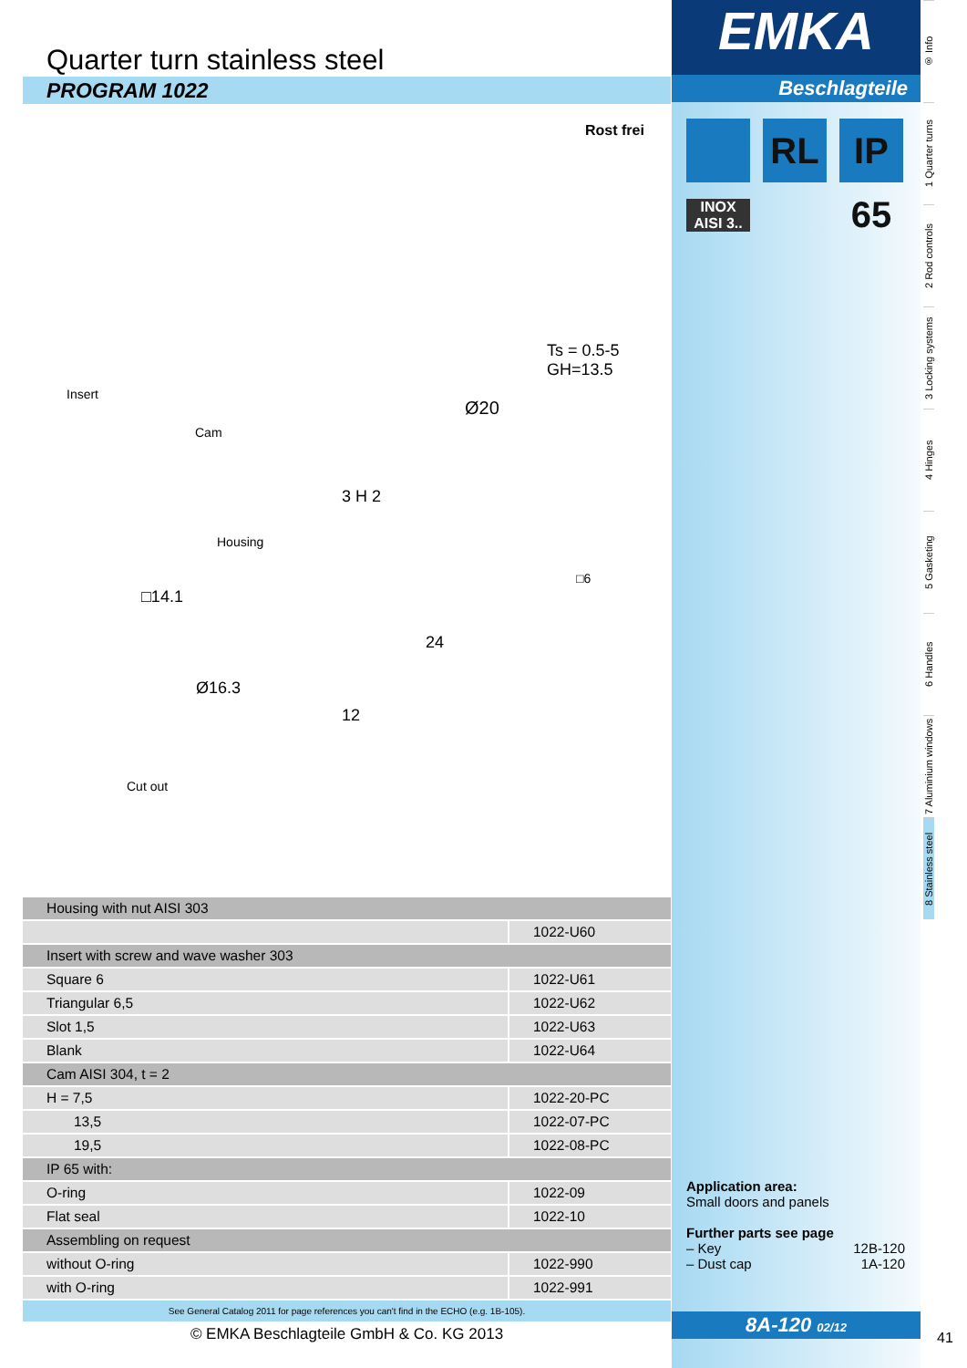Quarter turn stainless steel
PROGRAM 1022
Rost frei
Insert
Cam
Housing
Ø20
Ts = 0.5-5 GH=13.5
3 H 2
□6
□14.1
Ø16.3
24
12
Cut out
| Housing with nut AISI 303 | |
| | 1022-U60 |
| Insert with screw and wave washer 303 | |
| Square 6 | 1022-U61 |
| Triangular 6,5 | 1022-U62 |
| Slot 1,5 | 1022-U63 |
| Blank | 1022-U64 |
| Cam AISI 304, t = 2 | |
| H = 7,5 | 1022-20-PC |
| 13,5 | 1022-07-PC |
| 19,5 | 1022-08-PC |
| IP 65 with: | |
| O-ring | 1022-09 |
| Flat seal | 1022-10 |
| Assembling on request | |
| without O-ring | 1022-990 |
| with O-ring | 1022-991 |
See General Catalog 2011 for page references you can't find in the ECHO (e.g. 1B-105).
© EMKA Beschlagteile GmbH & Co. KG 2013
EMKA
Beschlagteile
RL IP 65
INOX AISI 3..
Application area:
Small doors and panels
Further parts see page
– Key 12B-120
– Dust cap 1A-120
8A-120 02/12
® Info
1 Quarter turns
2 Rod controls
3 Locking systems
4 Hinges
5 Gasketing
6 Handles
7 Aluminium windows
8 Stainless steel
41